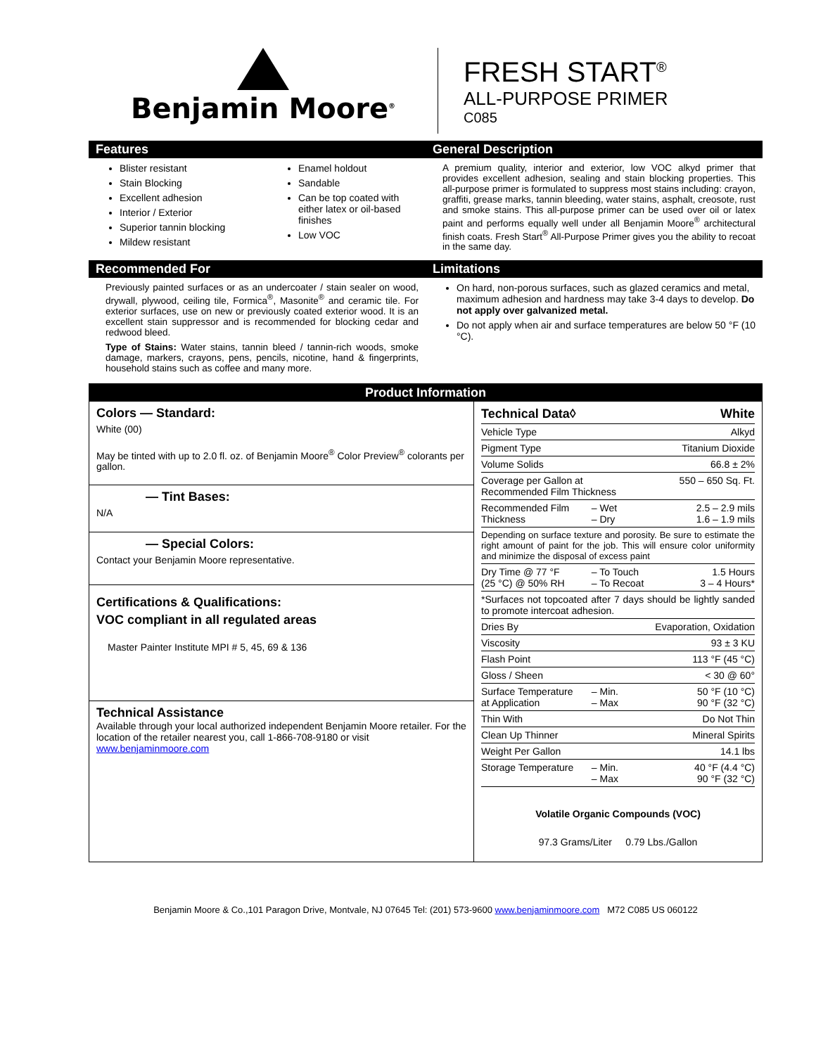Benjamin Moore<sup>®</sup>
FRESH START<sup>®</sup>
ALL-PURPOSE PRIMER
C085
Features
Blister resistant
Stain Blocking
Excellent adhesion
Interior / Exterior
Superior tannin blocking
Mildew resistant
Enamel holdout
Sandable
Can be top coated with either latex or oil-based finishes
Low VOC
General Description
A premium quality, interior and exterior, low VOC alkyd primer that provides excellent adhesion, sealing and stain blocking properties. This all-purpose primer is formulated to suppress most stains including: crayon, graffiti, grease marks, tannin bleeding, water stains, asphalt, creosote, rust and smoke stains. This all-purpose primer can be used over oil or latex paint and performs equally well under all Benjamin Moore<sup>®</sup> architectural finish coats. Fresh Start<sup>®</sup> All-Purpose Primer gives you the ability to recoat in the same day.
Recommended For
Previously painted surfaces or as an undercoater / stain sealer on wood, drywall, plywood, ceiling tile, Formica<sup>®</sup>, Masonite<sup>®</sup> and ceramic tile. For exterior surfaces, use on new or previously coated exterior wood. It is an excellent stain suppressor and is recommended for blocking cedar and redwood bleed.
Type of Stains: Water stains, tannin bleed / tannin-rich woods, smoke damage, markers, crayons, pens, pencils, nicotine, hand & fingerprints, household stains such as coffee and many more.
Limitations
On hard, non-porous surfaces, such as glazed ceramics and metal, maximum adhesion and hardness may take 3-4 days to develop. Do not apply over galvanized metal.
Do not apply when air and surface temperatures are below 50 °F (10 °C).
Product Information
Colors — Standard:
White (00)
May be tinted with up to 2.0 fl. oz. of Benjamin Moore<sup>®</sup> Color Preview<sup>®</sup> colorants per gallon.
— Tint Bases:
N/A
— Special Colors:
Contact your Benjamin Moore representative.
Certifications & Qualifications:
VOC compliant in all regulated areas
Master Painter Institute MPI # 5, 45, 69 & 136
Technical Assistance
Available through your local authorized independent Benjamin Moore retailer. For the location of the retailer nearest you, call 1-866-708-9180 or visit www.benjaminmoore.com
| Technical Data◊ | | White |
| Vehicle Type | | Alkyd |
| Pigment Type | | Titanium Dioxide |
| Volume Solids | | 66.8 ± 2% |
| Coverage per Gallon at Recommended Film Thickness | | 550 – 650 Sq. Ft. |
| Recommended Film Thickness | – Wet – Dry | 2.5 – 2.9 mils 1.6 – 1.9 mils |
| Depending on surface texture and porosity. Be sure to estimate the right amount of paint for the job. This will ensure color uniformity and minimize the disposal of excess paint | | |
| Dry Time @ 77 °F (25 °C) @ 50% RH | – To Touch – To Recoat | 1.5 Hours 3 – 4 Hours* |
| *Surfaces not topcoated after 7 days should be lightly sanded to promote intercoat adhesion. | | |
| Dries By | | Evaporation, Oxidation |
| Viscosity | | 93 ± 3 KU |
| Flash Point | | 113 °F (45 °C) |
| Gloss / Sheen | | < 30 @ 60° |
| Surface Temperature at Application | – Min. – Max | 50 °F (10 °C) 90 °F (32 °C) |
| Thin With | | Do Not Thin |
| Clean Up Thinner | | Mineral Spirits |
| Weight Per Gallon | | 14.1 lbs |
| Storage Temperature | – Min. – Max | 40 °F (4.4 °C) 90 °F (32 °C) |
Volatile Organic Compounds (VOC)
97.3 Grams/Liter 0.79 Lbs./Gallon
Benjamin Moore & Co.,101 Paragon Drive, Montvale, NJ 07645 Tel: (201) 573-9600 www.benjaminmoore.com M72 C085 US 060122